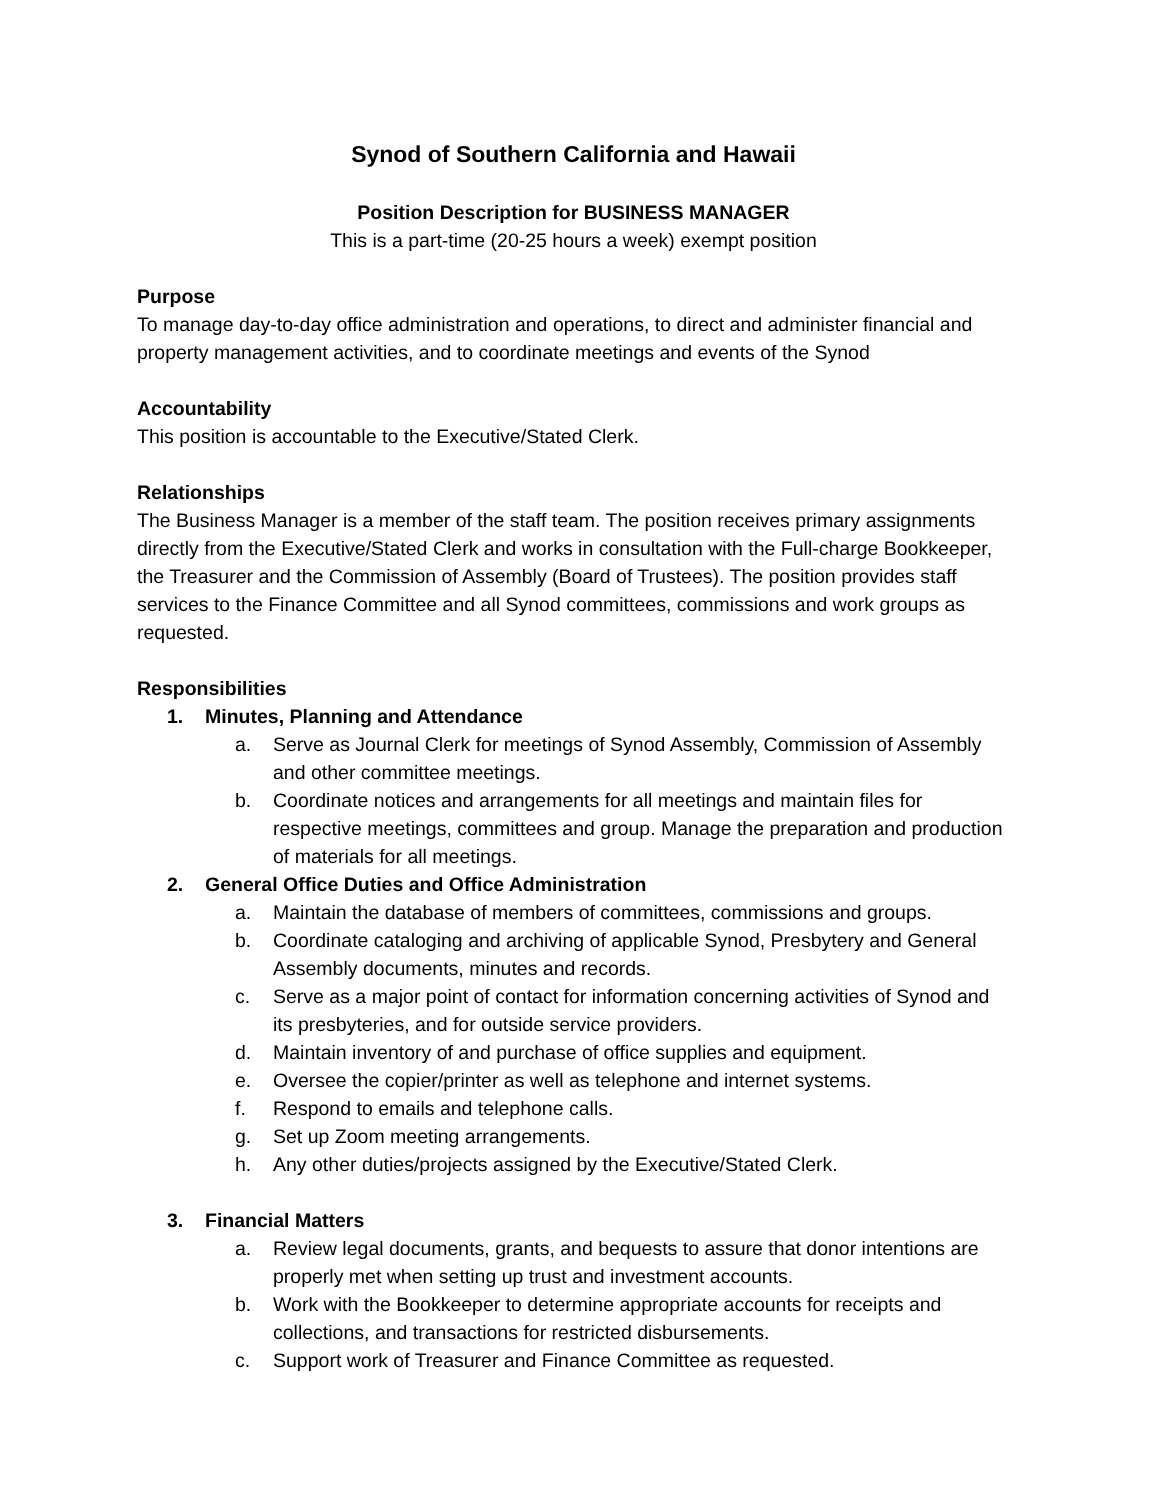Synod of Southern California and Hawaii
Position Description for BUSINESS MANAGER
This is a part-time (20-25 hours a week) exempt position
Purpose
To manage day-to-day office administration and operations, to direct and administer financial and property management activities, and to coordinate meetings and events of the Synod
Accountability
This position is accountable to the Executive/Stated Clerk.
Relationships
The Business Manager is a member of the staff team. The position receives primary assignments directly from the Executive/Stated Clerk and works in consultation with the Full-charge Bookkeeper, the Treasurer and the Commission of Assembly (Board of Trustees). The position provides staff services to the Finance Committee and all Synod committees, commissions and work groups as requested.
Responsibilities
1. Minutes, Planning and Attendance
a. Serve as Journal Clerk for meetings of Synod Assembly, Commission of Assembly and other committee meetings.
b. Coordinate notices and arrangements for all meetings and maintain files for respective meetings, committees and group. Manage the preparation and production of materials for all meetings.
2. General Office Duties and Office Administration
a. Maintain the database of members of committees, commissions and groups.
b. Coordinate cataloging and archiving of applicable Synod, Presbytery and General Assembly documents, minutes and records.
c. Serve as a major point of contact for information concerning activities of Synod and its presbyteries, and for outside service providers.
d. Maintain inventory of and purchase of office supplies and equipment.
e. Oversee the copier/printer as well as telephone and internet systems.
f. Respond to emails and telephone calls.
g. Set up Zoom meeting arrangements.
h. Any other duties/projects assigned by the Executive/Stated Clerk.
3. Financial Matters
a. Review legal documents, grants, and bequests to assure that donor intentions are properly met when setting up trust and investment accounts.
b. Work with the Bookkeeper to determine appropriate accounts for receipts and collections, and transactions for restricted disbursements.
c. Support work of Treasurer and Finance Committee as requested.